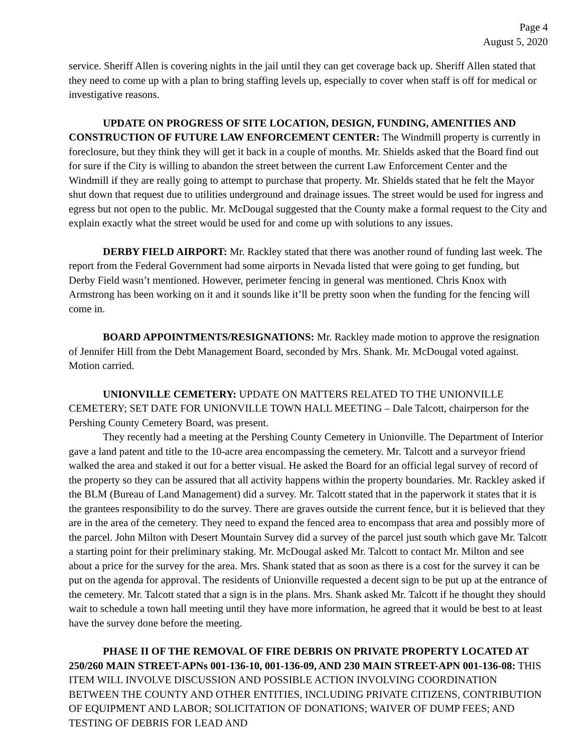Page 4
August 5, 2020
service. Sheriff Allen is covering nights in the jail until they can get coverage back up. Sheriff Allen stated that they need to come up with a plan to bring staffing levels up, especially to cover when staff is off for medical or investigative reasons.
UPDATE ON PROGRESS OF SITE LOCATION, DESIGN, FUNDING, AMENITIES AND CONSTRUCTION OF FUTURE LAW ENFORCEMENT CENTER: The Windmill property is currently in foreclosure, but they think they will get it back in a couple of months. Mr. Shields asked that the Board find out for sure if the City is willing to abandon the street between the current Law Enforcement Center and the Windmill if they are really going to attempt to purchase that property. Mr. Shields stated that he felt the Mayor shut down that request due to utilities underground and drainage issues. The street would be used for ingress and egress but not open to the public. Mr. McDougal suggested that the County make a formal request to the City and explain exactly what the street would be used for and come up with solutions to any issues.
DERBY FIELD AIRPORT: Mr. Rackley stated that there was another round of funding last week. The report from the Federal Government had some airports in Nevada listed that were going to get funding, but Derby Field wasn’t mentioned. However, perimeter fencing in general was mentioned. Chris Knox with Armstrong has been working on it and it sounds like it’ll be pretty soon when the funding for the fencing will come in.
BOARD APPOINTMENTS/RESIGNATIONS: Mr. Rackley made motion to approve the resignation of Jennifer Hill from the Debt Management Board, seconded by Mrs. Shank. Mr. McDougal voted against. Motion carried.
UNIONVILLE CEMETERY: UPDATE ON MATTERS RELATED TO THE UNIONVILLE CEMETERY; SET DATE FOR UNIONVILLE TOWN HALL MEETING – Dale Talcott, chairperson for the Pershing County Cemetery Board, was present.
They recently had a meeting at the Pershing County Cemetery in Unionville. The Department of Interior gave a land patent and title to the 10-acre area encompassing the cemetery. Mr. Talcott and a surveyor friend walked the area and staked it out for a better visual. He asked the Board for an official legal survey of record of the property so they can be assured that all activity happens within the property boundaries. Mr. Rackley asked if the BLM (Bureau of Land Management) did a survey. Mr. Talcott stated that in the paperwork it states that it is the grantees responsibility to do the survey. There are graves outside the current fence, but it is believed that they are in the area of the cemetery. They need to expand the fenced area to encompass that area and possibly more of the parcel. John Milton with Desert Mountain Survey did a survey of the parcel just south which gave Mr. Talcott a starting point for their preliminary staking. Mr. McDougal asked Mr. Talcott to contact Mr. Milton and see about a price for the survey for the area. Mrs. Shank stated that as soon as there is a cost for the survey it can be put on the agenda for approval. The residents of Unionville requested a decent sign to be put up at the entrance of the cemetery. Mr. Talcott stated that a sign is in the plans. Mrs. Shank asked Mr. Talcott if he thought they should wait to schedule a town hall meeting until they have more information, he agreed that it would be best to at least have the survey done before the meeting.
PHASE II OF THE REMOVAL OF FIRE DEBRIS ON PRIVATE PROPERTY LOCATED AT 250/260 MAIN STREET-APNs 001-136-10, 001-136-09, AND 230 MAIN STREET-APN 001-136-08: THIS ITEM WILL INVOLVE DISCUSSION AND POSSIBLE ACTION INVOLVING COORDINATION BETWEEN THE COUNTY AND OTHER ENTITIES, INCLUDING PRIVATE CITIZENS, CONTRIBUTION OF EQUIPMENT AND LABOR; SOLICITATION OF DONATIONS; WAIVER OF DUMP FEES; AND TESTING OF DEBRIS FOR LEAD AND